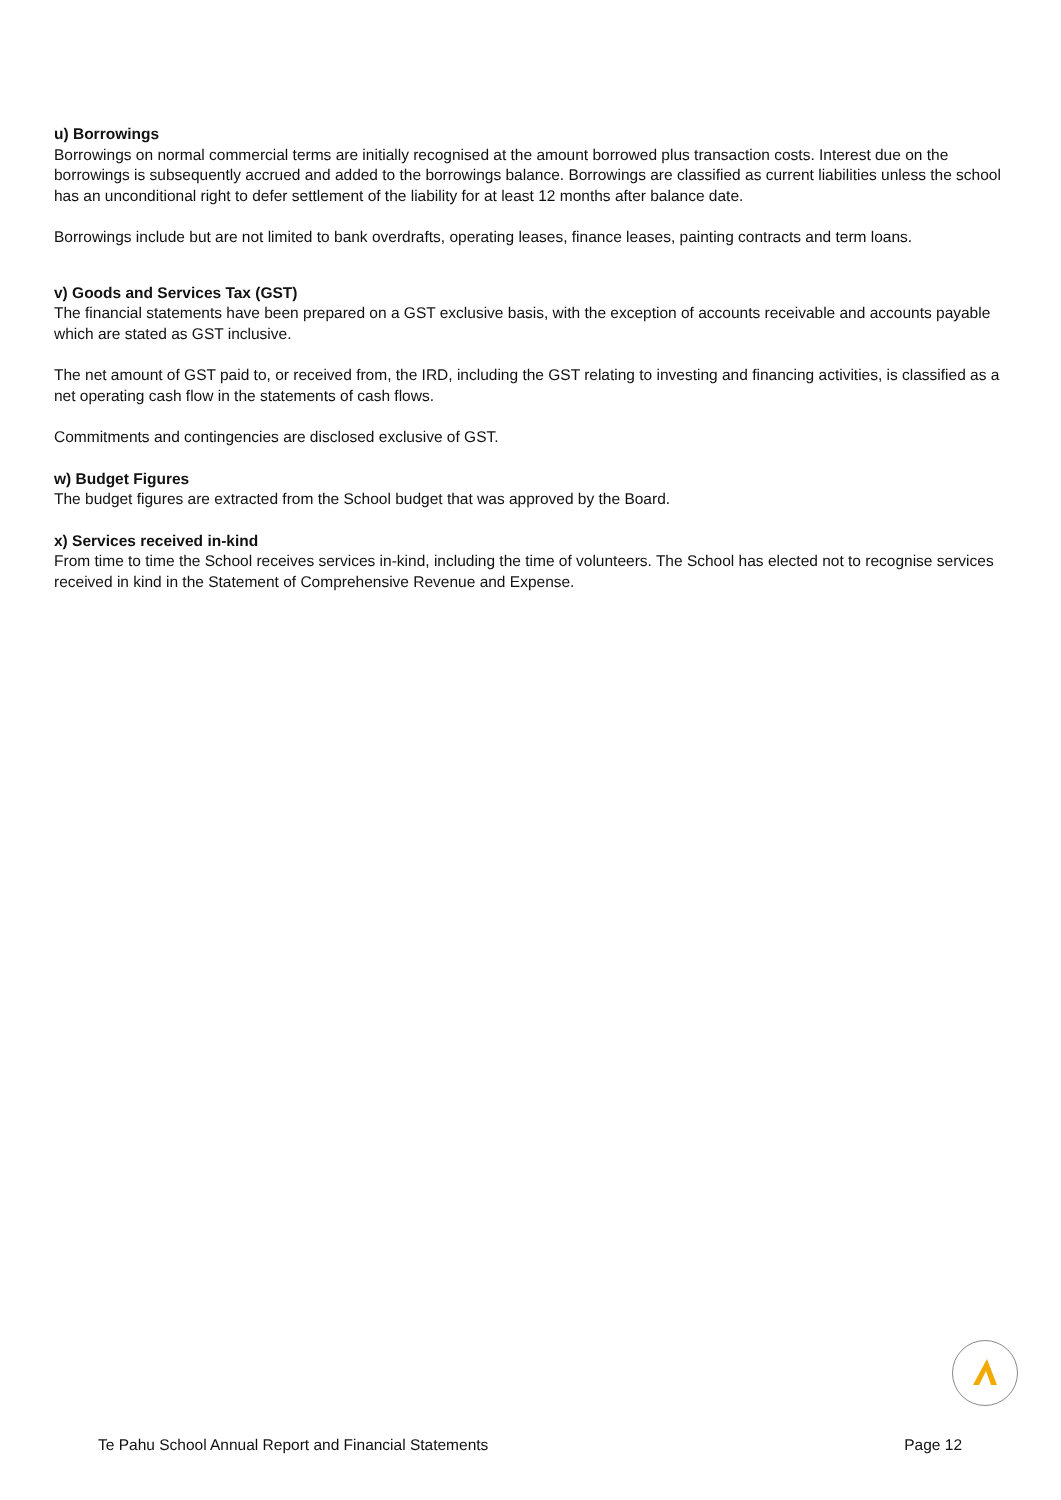u) Borrowings
Borrowings on normal commercial terms are initially recognised at the amount borrowed plus transaction costs. Interest due on the borrowings is subsequently accrued and added to the borrowings balance. Borrowings are classified as current liabilities unless the school has an unconditional right to defer settlement of the liability for at least 12 months after balance date.
Borrowings include but are not limited to bank overdrafts, operating leases, finance leases, painting contracts and term loans.
v) Goods and Services Tax (GST)
The financial statements have been prepared on a GST exclusive basis, with the exception of accounts receivable and accounts payable which are stated as GST inclusive.
The net amount of GST paid to, or received from, the IRD, including the GST relating to investing and financing activities, is classified as a net operating cash flow in the statements of cash flows.
Commitments and contingencies are disclosed exclusive of GST.
w) Budget Figures
The budget figures are extracted from the School budget that was approved by the Board.
x) Services received in-kind
From time to time the School receives services in-kind, including the time of volunteers. The School has elected not to recognise services received in kind in the Statement of Comprehensive Revenue and Expense.
Te Pahu School Annual Report and Financial Statements Page 12